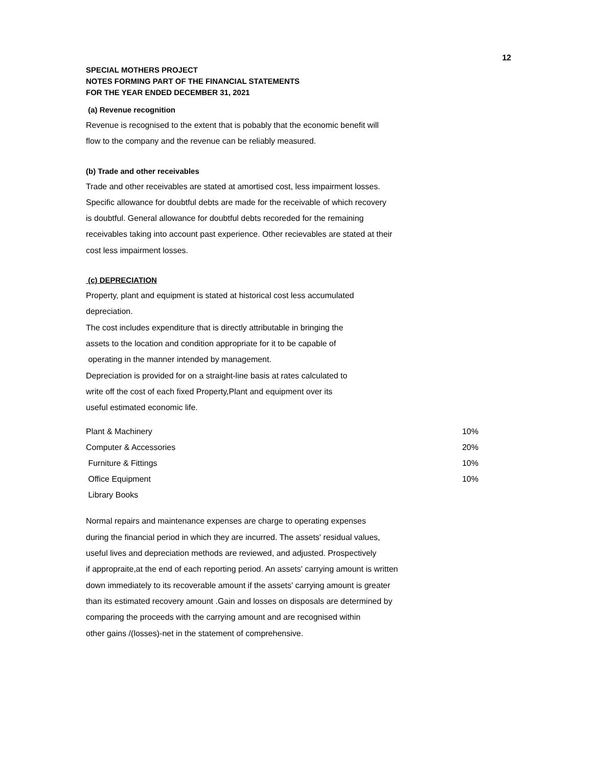12
SPECIAL MOTHERS PROJECT
NOTES FORMING PART OF THE FINANCIAL STATEMENTS
FOR THE YEAR ENDED DECEMBER 31, 2021
(a) Revenue recognition
Revenue is recognised to the extent that is pobably that the economic benefit will
flow to the company and the revenue can be reliably measured.
(b) Trade and other receivables
Trade and other receivables are stated at amortised cost, less impairment losses.
Specific allowance for doubtful debts are made for the receivable of which recovery
is doubtful. General allowance for doubtful debts recoreded for the remaining
receivables taking into account past experience. Other recievables are stated at their
cost less impairment losses.
(c) DEPRECIATION
Property, plant and equipment is stated at historical cost less accumulated
depreciation.
The cost includes expenditure that is directly attributable in bringing the
assets to the location and condition appropriate for it to be capable of
operating in the manner intended by management.
Depreciation is provided for on a straight-line basis at rates calculated to
write off the cost of each fixed Property,Plant and equipment over its
useful estimated economic life.
| Plant & Machinery | 10% |
| Computer & Accessories | 20% |
| Furniture & Fittings | 10% |
| Office Equipment | 10% |
| Library Books | |
Normal repairs and maintenance expenses are charge to operating expenses
during the financial period in which they are incurred. The assets' residual values,
useful lives and depreciation methods are reviewed, and adjusted. Prospectively
if appropraite,at the end of each reporting period. An assets' carrying amount is written
down immediately to its recoverable amount if the assets' carrying amount is greater
than its estimated recovery amount .Gain and losses on disposals are determined by
comparing the proceeds with the carrying amount and are recognised within
other gains /(losses)-net in the statement of comprehensive.